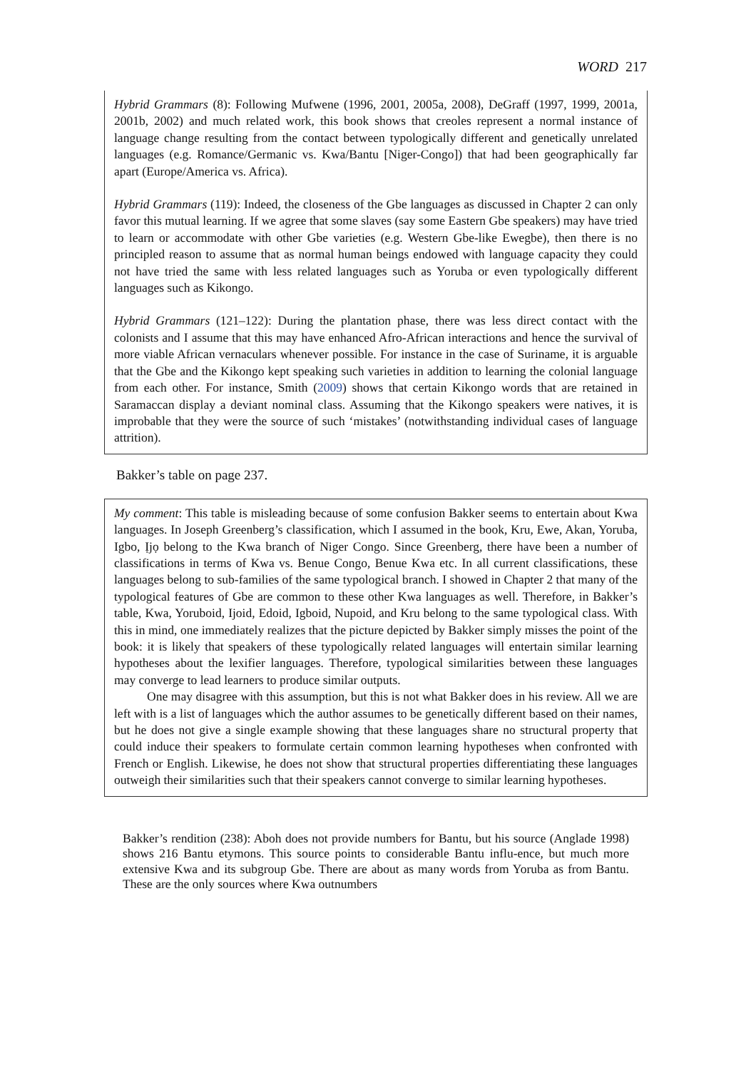WORD 217
Hybrid Grammars (8): Following Mufwene (1996, 2001, 2005a, 2008), DeGraff (1997, 1999, 2001a, 2001b, 2002) and much related work, this book shows that creoles represent a normal instance of language change resulting from the contact between typologically different and genetically unrelated languages (e.g. Romance/Germanic vs. Kwa/Bantu [Niger-Congo]) that had been geographically far apart (Europe/America vs. Africa).
Hybrid Grammars (119): Indeed, the closeness of the Gbe languages as discussed in Chapter 2 can only favor this mutual learning. If we agree that some slaves (say some Eastern Gbe speakers) may have tried to learn or accommodate with other Gbe varieties (e.g. Western Gbe-like Ewegbe), then there is no principled reason to assume that as normal human beings endowed with language capacity they could not have tried the same with less related languages such as Yoruba or even typologically different languages such as Kikongo.
Hybrid Grammars (121–122): During the plantation phase, there was less direct contact with the colonists and I assume that this may have enhanced Afro-African interactions and hence the survival of more viable African vernaculars whenever possible. For instance in the case of Suriname, it is arguable that the Gbe and the Kikongo kept speaking such varieties in addition to learning the colonial language from each other. For instance, Smith (2009) shows that certain Kikongo words that are retained in Saramaccan display a deviant nominal class. Assuming that the Kikongo speakers were natives, it is improbable that they were the source of such ‘mistakes’ (notwithstanding individual cases of language attrition).
Bakker’s table on page 237.
My comment: This table is misleading because of some confusion Bakker seems to entertain about Kwa languages. In Joseph Greenberg’s classification, which I assumed in the book, Kru, Ewe, Akan, Yoruba, Igbo, Ịjọ belong to the Kwa branch of Niger Congo. Since Greenberg, there have been a number of classifications in terms of Kwa vs. Benue Congo, Benue Kwa etc. In all current classifications, these languages belong to sub-families of the same typological branch. I showed in Chapter 2 that many of the typological features of Gbe are common to these other Kwa languages as well. Therefore, in Bakker’s table, Kwa, Yoruboid, Ijoid, Edoid, Igboid, Nupoid, and Kru belong to the same typological class. With this in mind, one immediately realizes that the picture depicted by Bakker simply misses the point of the book: it is likely that speakers of these typologically related languages will entertain similar learning hypotheses about the lexifier languages. Therefore, typological similarities between these languages may converge to lead learners to produce similar outputs.
One may disagree with this assumption, but this is not what Bakker does in his review. All we are left with is a list of languages which the author assumes to be genetically different based on their names, but he does not give a single example showing that these languages share no structural property that could induce their speakers to formulate certain common learning hypotheses when confronted with French or English. Likewise, he does not show that structural properties differentiating these languages outweigh their similarities such that their speakers cannot converge to similar learning hypotheses.
Bakker’s rendition (238): Aboh does not provide numbers for Bantu, but his source (Anglade 1998) shows 216 Bantu etymons. This source points to considerable Bantu influ-ence, but much more extensive Kwa and its subgroup Gbe. There are about as many words from Yoruba as from Bantu. These are the only sources where Kwa outnumbers